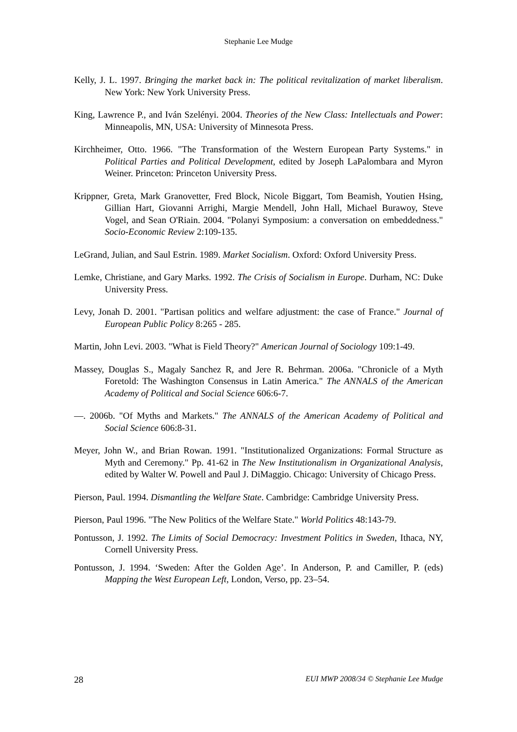Stephanie Lee Mudge
Kelly, J. L. 1997. Bringing the market back in: The political revitalization of market liberalism. New York: New York University Press.
King, Lawrence P., and Iván Szelényi. 2004. Theories of the New Class: Intellectuals and Power: Minneapolis, MN, USA: University of Minnesota Press.
Kirchheimer, Otto. 1966. "The Transformation of the Western European Party Systems." in Political Parties and Political Development, edited by Joseph LaPalombara and Myron Weiner. Princeton: Princeton University Press.
Krippner, Greta, Mark Granovetter, Fred Block, Nicole Biggart, Tom Beamish, Youtien Hsing, Gillian Hart, Giovanni Arrighi, Margie Mendell, John Hall, Michael Burawoy, Steve Vogel, and Sean O'Riain. 2004. "Polanyi Symposium: a conversation on embeddedness." Socio-Economic Review 2:109-135.
LeGrand, Julian, and Saul Estrin. 1989. Market Socialism. Oxford: Oxford University Press.
Lemke, Christiane, and Gary Marks. 1992. The Crisis of Socialism in Europe. Durham, NC: Duke University Press.
Levy, Jonah D. 2001. "Partisan politics and welfare adjustment: the case of France." Journal of European Public Policy 8:265 - 285.
Martin, John Levi. 2003. "What is Field Theory?" American Journal of Sociology 109:1-49.
Massey, Douglas S., Magaly Sanchez R, and Jere R. Behrman. 2006a. "Chronicle of a Myth Foretold: The Washington Consensus in Latin America." The ANNALS of the American Academy of Political and Social Science 606:6-7.
—. 2006b. "Of Myths and Markets." The ANNALS of the American Academy of Political and Social Science 606:8-31.
Meyer, John W., and Brian Rowan. 1991. "Institutionalized Organizations: Formal Structure as Myth and Ceremony." Pp. 41-62 in The New Institutionalism in Organizational Analysis, edited by Walter W. Powell and Paul J. DiMaggio. Chicago: University of Chicago Press.
Pierson, Paul. 1994. Dismantling the Welfare State. Cambridge: Cambridge University Press.
Pierson, Paul 1996. "The New Politics of the Welfare State." World Politics 48:143-79.
Pontusson, J. 1992. The Limits of Social Democracy: Investment Politics in Sweden, Ithaca, NY, Cornell University Press.
Pontusson, J. 1994. ‘Sweden: After the Golden Age’. In Anderson, P. and Camiller, P. (eds) Mapping the West European Left, London, Verso, pp. 23–54.
28 EUI MWP 2008/34 © Stephanie Lee Mudge